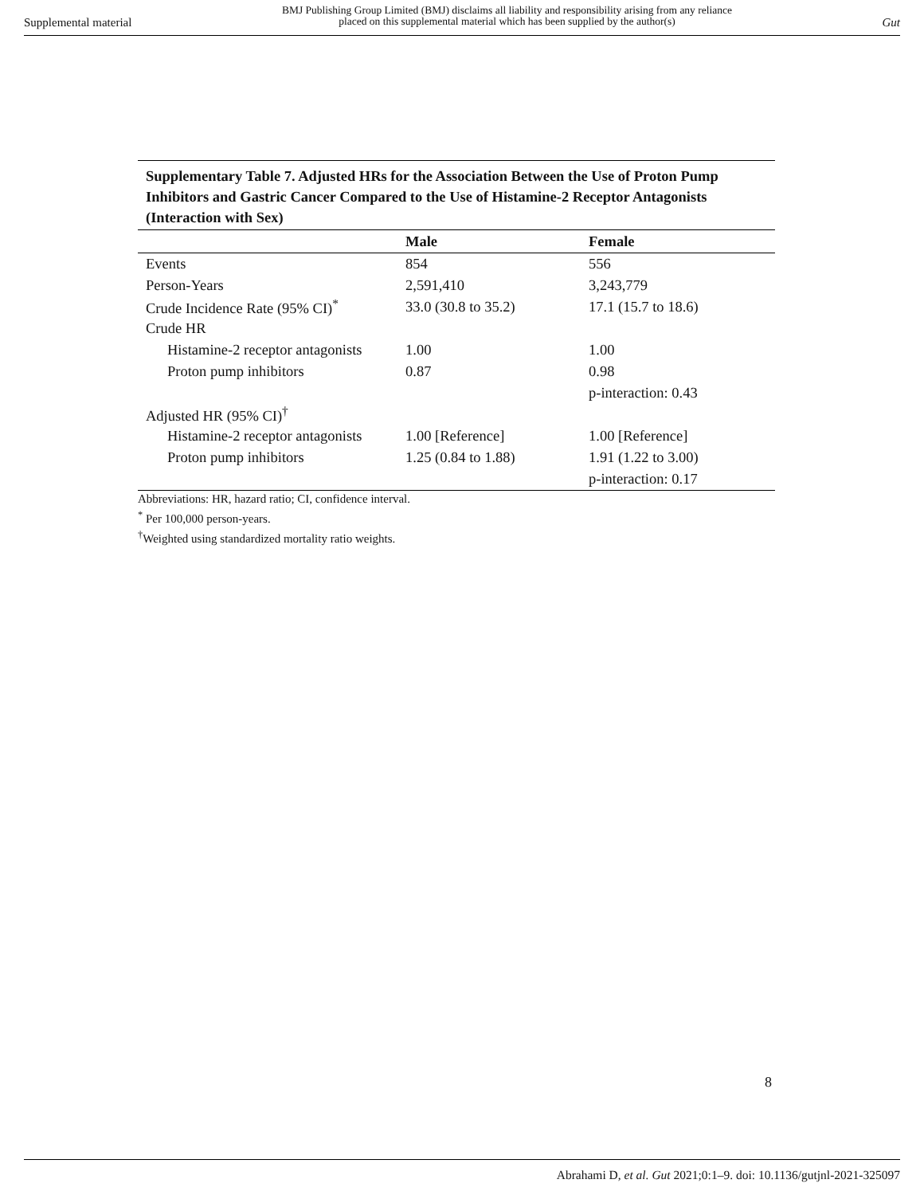Supplemental material BMJ Publishing Group Limited (BMJ) disclaims all liability and responsibility arising from any reliance
placed on this supplemental material which has been supplied by the author(s) Gut
Supplementary Table 7. Adjusted HRs for the Association Between the Use of Proton Pump Inhibitors and Gastric Cancer Compared to the Use of Histamine-2 Receptor Antagonists (Interaction with Sex)
| | Male | Female |
| --- | --- | --- |
| Events | 854 | 556 |
| Person-Years | 2,591,410 | 3,243,779 |
| Crude Incidence Rate (95% CI)<sup>*</sup> | 33.0 (30.8 to 35.2) | 17.1 (15.7 to 18.6) |
| Crude HR | | |
| Histamine-2 receptor antagonists | 1.00 | 1.00 |
| Proton pump inhibitors | 0.87 | 0.98 |
| | | p-interaction: 0.43 |
| Adjusted HR (95% CI)<sup>†</sup> | | |
| Histamine-2 receptor antagonists | 1.00 [Reference] | 1.00 [Reference] |
| Proton pump inhibitors | 1.25 (0.84 to 1.88) | 1.91 (1.22 to 3.00) |
| | | p-interaction: 0.17 |
Abbreviations: HR, hazard ratio; CI, confidence interval.
<sup>*</sup> Per 100,000 person-years.
<sup>†</sup> Weighted using standardized mortality ratio weights.
8
Abrahami D, et al. Gut 2021;0:1–9. doi: 10.1136/gutjnl-2021-325097